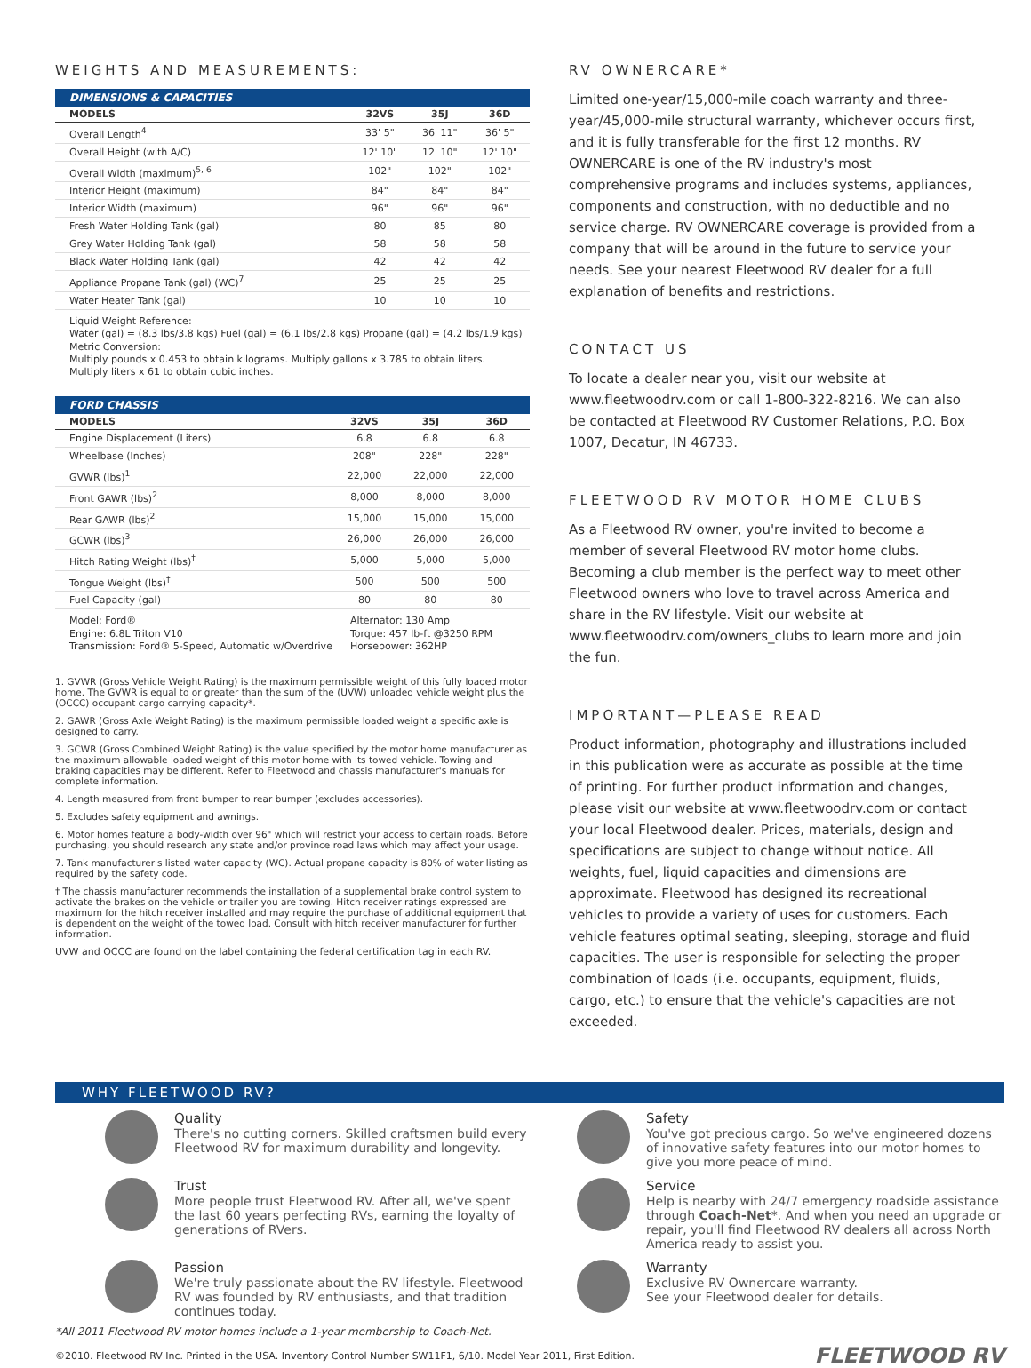WEIGHTS AND MEASUREMENTS:
DIMENSIONS & CAPACITIES
| MODELS | 32VS | 35J | 36D |
| --- | --- | --- | --- |
| Overall Length<sup>4</sup> | 33' 5" | 36' 11" | 36' 5" |
| Overall Height (with A/C) | 12' 10" | 12' 10" | 12' 10" |
| Overall Width (maximum)<sup>5, 6</sup> | 102" | 102" | 102" |
| Interior Height (maximum) | 84" | 84" | 84" |
| Interior Width (maximum) | 96" | 96" | 96" |
| Fresh Water Holding Tank (gal) | 80 | 85 | 80 |
| Grey Water Holding Tank (gal) | 58 | 58 | 58 |
| Black Water Holding Tank (gal) | 42 | 42 | 42 |
| Appliance Propane Tank (gal) (WC)<sup>7</sup> | 25 | 25 | 25 |
| Water Heater Tank (gal) | 10 | 10 | 10 |
Liquid Weight Reference:
Water (gal) = (8.3 lbs/3.8 kgs) Fuel (gal) = (6.1 lbs/2.8 kgs) Propane (gal) = (4.2 lbs/1.9 kgs)
Metric Conversion:
Multiply pounds x 0.453 to obtain kilograms. Multiply gallons x 3.785 to obtain liters.
Multiply liters x 61 to obtain cubic inches.
FORD CHASSIS
| MODELS | 32VS | 35J | 36D |
| --- | --- | --- | --- |
| Engine Displacement (Liters) | 6.8 | 6.8 | 6.8 |
| Wheelbase (Inches) | 208" | 228" | 228" |
| GVWR (lbs)<sup>1</sup> | 22,000 | 22,000 | 22,000 |
| Front GAWR (lbs)<sup>2</sup> | 8,000 | 8,000 | 8,000 |
| Rear GAWR (lbs)<sup>2</sup> | 15,000 | 15,000 | 15,000 |
| GCWR (lbs)<sup>3</sup> | 26,000 | 26,000 | 26,000 |
| Hitch Rating Weight (lbs)<sup>†</sup> | 5,000 | 5,000 | 5,000 |
| Tongue Weight (lbs)<sup>†</sup> | 500 | 500 | 500 |
| Fuel Capacity (gal) | 80 | 80 | 80 |
Model: Ford®
Engine: 6.8L Triton V10
Transmission: Ford® 5-Speed, Automatic w/Overdrive
Alternator: 130 Amp
Torque: 457 lb-ft @3250 RPM
Horsepower: 362HP
1. GVWR (Gross Vehicle Weight Rating) is the maximum permissible weight of this fully loaded motor home. The GVWR is equal to or greater than the sum of the (UVW) unloaded vehicle weight plus the (OCCC) occupant cargo carrying capacity*.
2. GAWR (Gross Axle Weight Rating) is the maximum permissible loaded weight a specific axle is designed to carry.
3. GCWR (Gross Combined Weight Rating) is the value specified by the motor home manufacturer as the maximum allowable loaded weight of this motor home with its towed vehicle. Towing and braking capacities may be different. Refer to Fleetwood and chassis manufacturer's manuals for complete information.
4. Length measured from front bumper to rear bumper (excludes accessories).
5. Excludes safety equipment and awnings.
6. Motor homes feature a body-width over 96" which will restrict your access to certain roads. Before purchasing, you should research any state and/or province road laws which may affect your usage.
7. Tank manufacturer's listed water capacity (WC). Actual propane capacity is 80% of water listing as required by the safety code.
† The chassis manufacturer recommends the installation of a supplemental brake control system to activate the brakes on the vehicle or trailer you are towing. Hitch receiver ratings expressed are maximum for the hitch receiver installed and may require the purchase of additional equipment that is dependent on the weight of the towed load. Consult with hitch receiver manufacturer for further information.
UVW and OCCC are found on the label containing the federal certification tag in each RV.
RV OWNERCARE*
Limited one-year/15,000-mile coach warranty and three-year/45,000-mile structural warranty, whichever occurs first, and it is fully transferable for the first 12 months. RV OWNERCARE is one of the RV industry's most comprehensive programs and includes systems, appliances, components and construction, with no deductible and no service charge. RV OWNERCARE coverage is provided from a company that will be around in the future to service your needs. See your nearest Fleetwood RV dealer for a full explanation of benefits and restrictions.
CONTACT US
To locate a dealer near you, visit our website at www.fleetwoodrv.com or call 1-800-322-8216. We can also be contacted at Fleetwood RV Customer Relations, P.O. Box 1007, Decatur, IN 46733.
FLEETWOOD RV MOTOR HOME CLUBS
As a Fleetwood RV owner, you're invited to become a member of several Fleetwood RV motor home clubs. Becoming a club member is the perfect way to meet other Fleetwood owners who love to travel across America and share in the RV lifestyle. Visit our website at www.fleetwoodrv.com/owners_clubs to learn more and join the fun.
IMPORTANT—PLEASE READ
Product information, photography and illustrations included in this publication were as accurate as possible at the time of printing. For further product information and changes, please visit our website at www.fleetwoodrv.com or contact your local Fleetwood dealer. Prices, materials, design and specifications are subject to change without notice. All weights, fuel, liquid capacities and dimensions are approximate. Fleetwood has designed its recreational vehicles to provide a variety of uses for customers. Each vehicle features optimal seating, sleeping, storage and fluid capacities. The user is responsible for selecting the proper combination of loads (i.e. occupants, equipment, fluids, cargo, etc.) to ensure that the vehicle's capacities are not exceeded.
WHY FLEETWOOD RV?
Quality
There's no cutting corners. Skilled craftsmen build every Fleetwood RV for maximum durability and longevity.
Safety
You've got precious cargo. So we've engineered dozens of innovative safety features into our motor homes to give you more peace of mind.
Trust
More people trust Fleetwood RV. After all, we've spent the last 60 years perfecting RVs, earning the loyalty of generations of RVers.
Service
Help is nearby with 24/7 emergency roadside assistance through Coach-Net*. And when you need an upgrade or repair, you'll find Fleetwood RV dealers all across North America ready to assist you.
Passion
We're truly passionate about the RV lifestyle. Fleetwood RV was founded by RV enthusiasts, and that tradition continues today.
Warranty
Exclusive RV Ownercare warranty.
See your Fleetwood dealer for details.
*All 2011 Fleetwood RV motor homes include a 1-year membership to Coach-Net.
©2010. Fleetwood RV Inc. Printed in the USA. Inventory Control Number SW11F1, 6/10. Model Year 2011, First Edition. FLEETWOOD RV